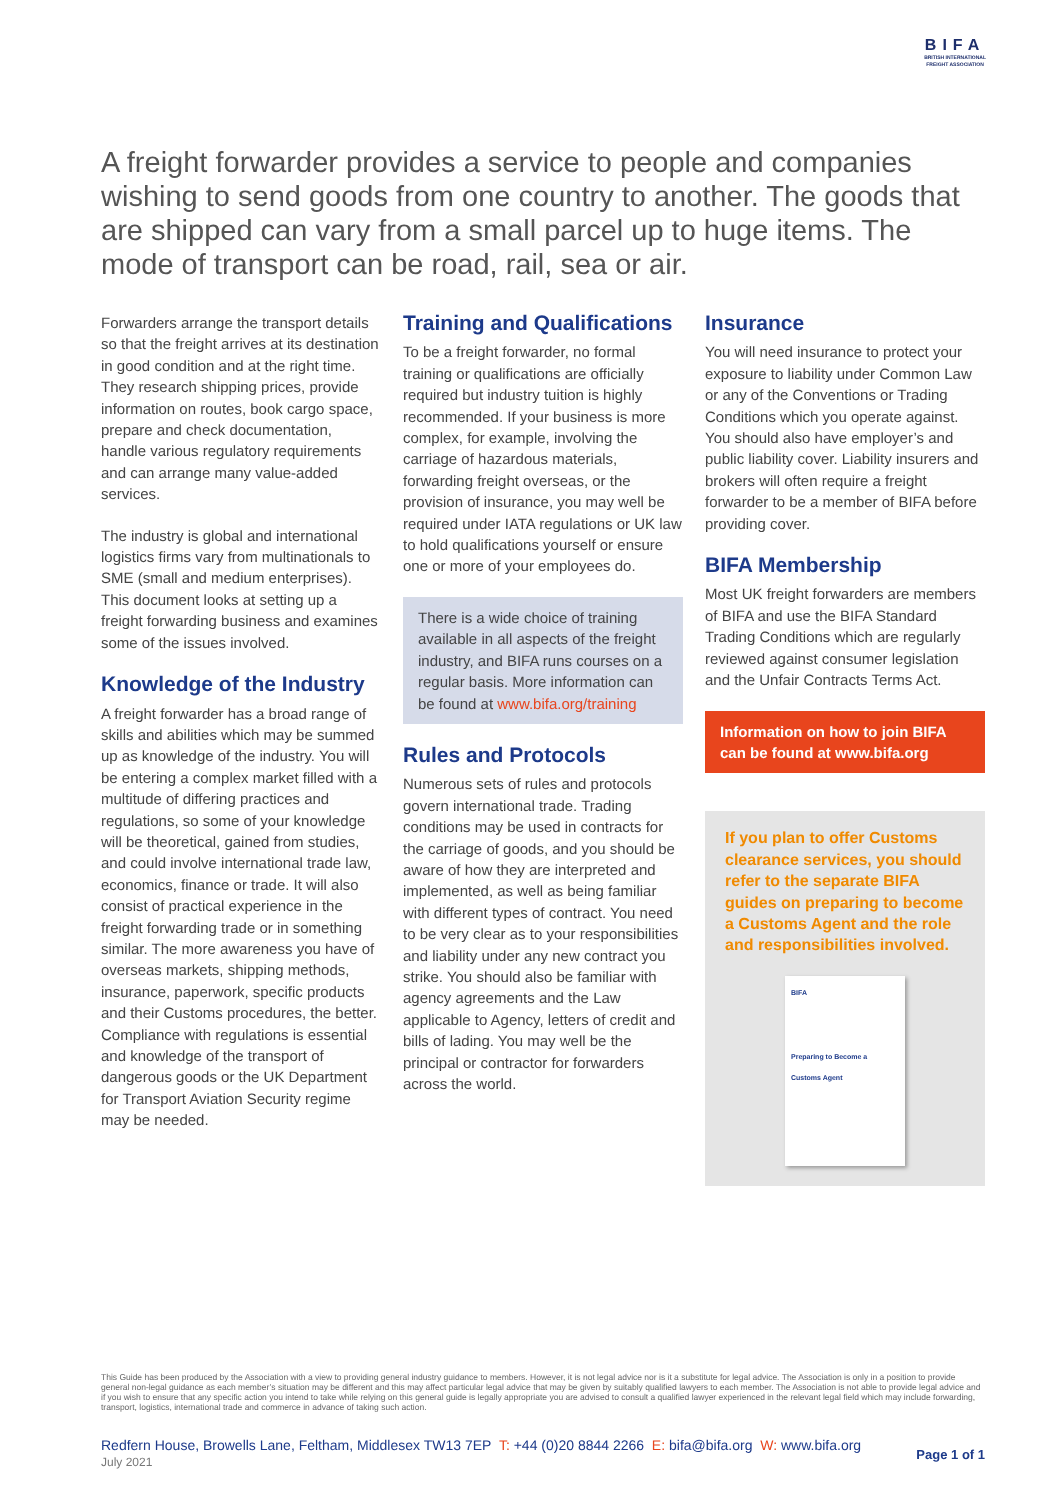BIFA
BRITISH INTERNATIONAL
FREIGHT ASSOCIATION
A freight forwarder provides a service to people and companies wishing to send goods from one country to another. The goods that are shipped can vary from a small parcel up to huge items. The mode of transport can be road, rail, sea or air.
Forwarders arrange the transport details so that the freight arrives at its destination in good condition and at the right time. They research shipping prices, provide information on routes, book cargo space, prepare and check documentation, handle various regulatory requirements and can arrange many value-added services.
The industry is global and international logistics firms vary from multinationals to SME (small and medium enterprises). This document looks at setting up a freight forwarding business and examines some of the issues involved.
Knowledge of the Industry
A freight forwarder has a broad range of skills and abilities which may be summed up as knowledge of the industry. You will be entering a complex market filled with a multitude of differing practices and regulations, so some of your knowledge will be theoretical, gained from studies, and could involve international trade law, economics, finance or trade. It will also consist of practical experience in the freight forwarding trade or in something similar. The more awareness you have of overseas markets, shipping methods, insurance, paperwork, specific products and their Customs procedures, the better. Compliance with regulations is essential and knowledge of the transport of dangerous goods or the UK Department for Transport Aviation Security regime may be needed.
Training and Qualifications
To be a freight forwarder, no formal training or qualifications are officially required but industry tuition is highly recommended. If your business is more complex, for example, involving the carriage of hazardous materials, forwarding freight overseas, or the provision of insurance, you may well be required under IATA regulations or UK law to hold qualifications yourself or ensure one or more of your employees do.
There is a wide choice of training available in all aspects of the freight industry, and BIFA runs courses on a regular basis. More information can be found at www.bifa.org/training
Rules and Protocols
Numerous sets of rules and protocols govern international trade. Trading conditions may be used in contracts for the carriage of goods, and you should be aware of how they are interpreted and implemented, as well as being familiar with different types of contract. You need to be very clear as to your responsibilities and liability under any new contract you strike. You should also be familiar with agency agreements and the Law applicable to Agency, letters of credit and bills of lading. You may well be the principal or contractor for forwarders across the world.
Insurance
You will need insurance to protect your exposure to liability under Common Law or any of the Conventions or Trading Conditions which you operate against. You should also have employer’s and public liability cover. Liability insurers and brokers will often require a freight forwarder to be a member of BIFA before providing cover.
BIFA Membership
Most UK freight forwarders are members of BIFA and use the BIFA Standard Trading Conditions which are regularly reviewed against consumer legislation and the Unfair Contracts Terms Act.
Information on how to join BIFA can be found at www.bifa.org
If you plan to offer Customs clearance services, you should refer to the separate BIFA guides on preparing to become a Customs Agent and the role and responsibilities involved.
BIFA
Preparing to Become a Customs Agent
This Guide has been produced by the Association with a view to providing general industry guidance to members. However, it is not legal advice nor is it a substitute for legal advice. The Association is only in a position to provide general non-legal guidance as each member’s situation may be different and this may affect particular legal advice that may be given by suitably qualified lawyers to each member. The Association is not able to provide legal advice and if you wish to ensure that any specific action you intend to take while relying on this general guide is legally appropriate you are advised to consult a qualified lawyer experienced in the relevant legal field which may include forwarding, transport, logistics, international trade and commerce in advance of taking such action.
Redfern House, Browells Lane, Feltham, Middlesex TW13 7EP T: +44 (0)20 8844 2266 E: bifa@bifa.org W: www.bifa.org
July 2021
Page 1 of 1